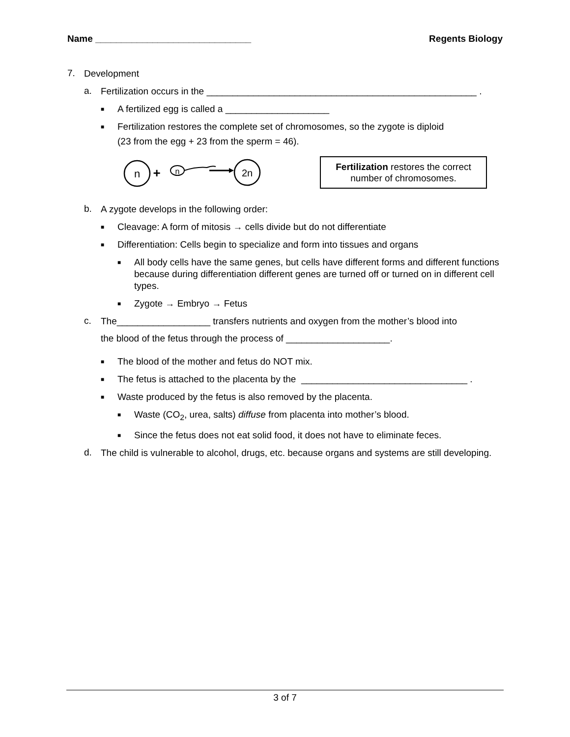Name ______________________________ Regents Biology
7.
Development
a.
Fertilization occurs in the ____________________________________________________ .
■
A fertilized egg is called a ____________________
■
Fertilization restores the complete set of chromosomes, so the zygote is diploid
(23 from the egg + 23 from the sperm = 46).
n
+
n
2n
Fertilization restores the correct number of chromosomes.
b.
A zygote develops in the following order:
■
Cleavage: A form of mitosis → cells divide but do not differentiate
■
Differentiation: Cells begin to specialize and form into tissues and organs
■
All body cells have the same genes, but cells have different forms and different functions because during differentiation different genes are turned off or turned on in different cell types.
■
Zygote → Embryo → Fetus
c.
The__________________ transfers nutrients and oxygen from the mother’s blood into
the blood of the fetus through the process of ____________________.
■
The blood of the mother and fetus do NOT mix.
■
The fetus is attached to the placenta by the ________________________________ .
■
Waste produced by the fetus is also removed by the placenta.
■
Waste (CO<sub>2</sub>, urea, salts) diffuse from placenta into mother’s blood.
■
Since the fetus does not eat solid food, it does not have to eliminate feces.
d.
The child is vulnerable to alcohol, drugs, etc. because organs and systems are still developing.
3 of 7